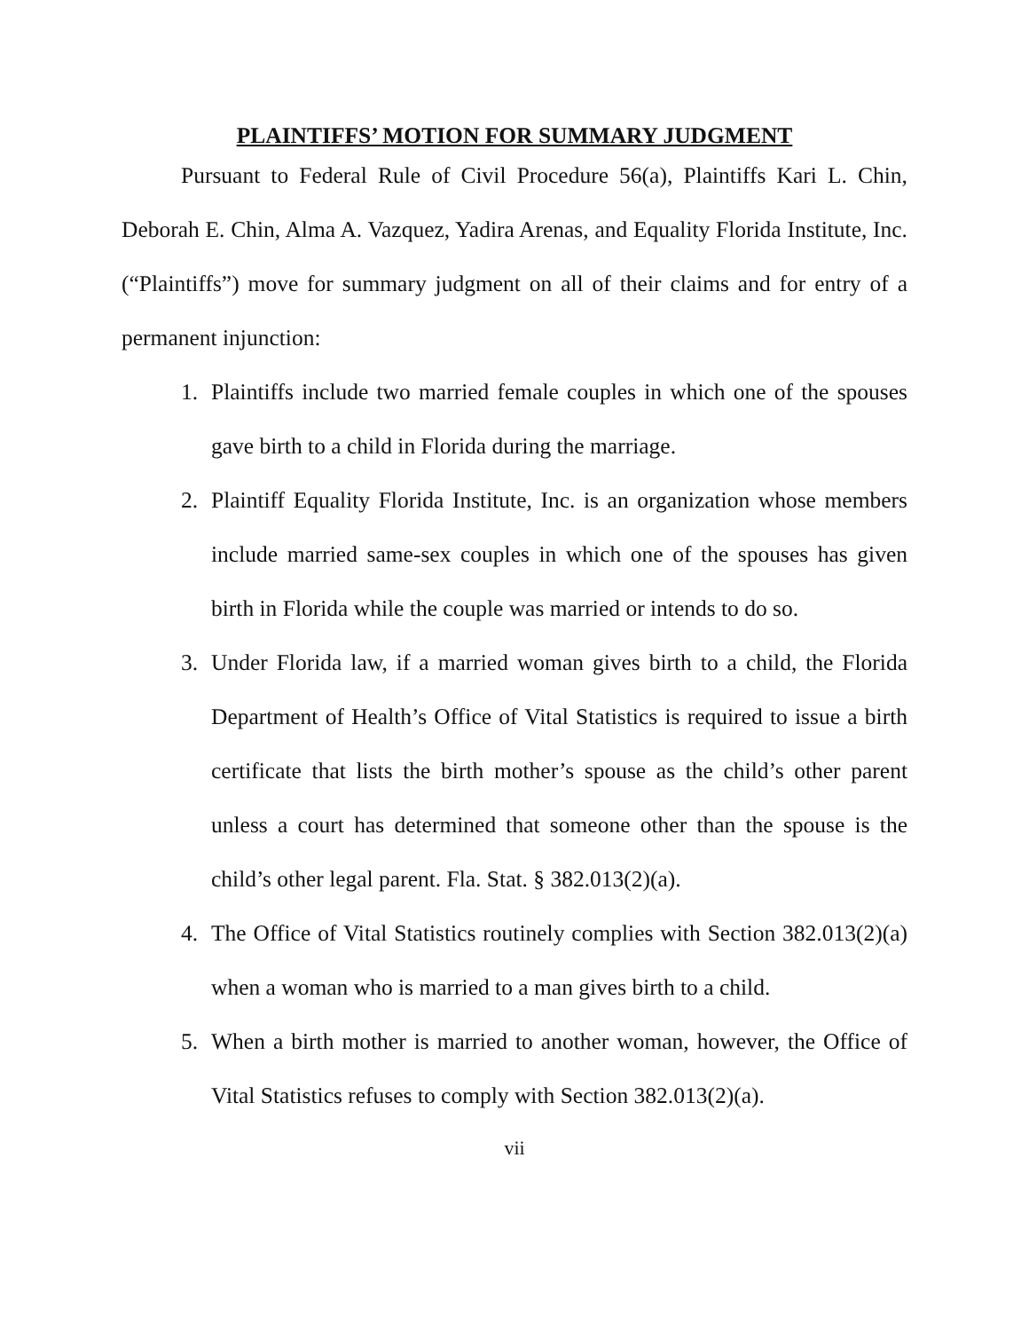PLAINTIFFS’ MOTION FOR SUMMARY JUDGMENT
Pursuant to Federal Rule of Civil Procedure 56(a), Plaintiffs Kari L. Chin, Deborah E. Chin, Alma A. Vazquez, Yadira Arenas, and Equality Florida Institute, Inc. (“Plaintiffs”) move for summary judgment on all of their claims and for entry of a permanent injunction:
1. Plaintiffs include two married female couples in which one of the spouses gave birth to a child in Florida during the marriage.
2. Plaintiff Equality Florida Institute, Inc. is an organization whose members include married same-sex couples in which one of the spouses has given birth in Florida while the couple was married or intends to do so.
3. Under Florida law, if a married woman gives birth to a child, the Florida Department of Health’s Office of Vital Statistics is required to issue a birth certificate that lists the birth mother’s spouse as the child’s other parent unless a court has determined that someone other than the spouse is the child’s other legal parent. Fla. Stat. § 382.013(2)(a).
4. The Office of Vital Statistics routinely complies with Section 382.013(2)(a) when a woman who is married to a man gives birth to a child.
5. When a birth mother is married to another woman, however, the Office of Vital Statistics refuses to comply with Section 382.013(2)(a).
vii